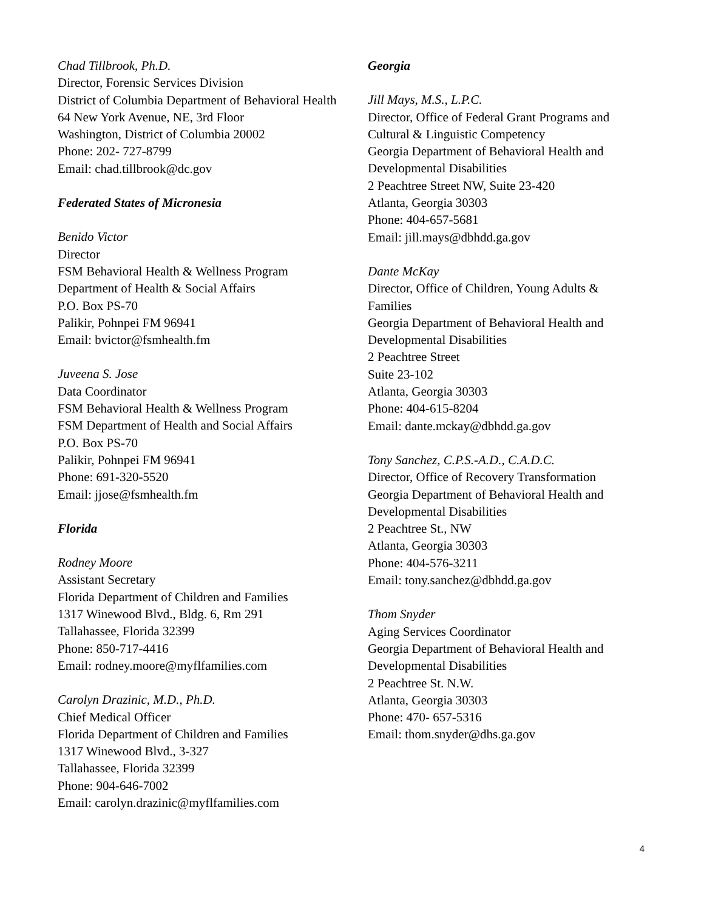Chad Tillbrook, Ph.D.
Director, Forensic Services Division
District of Columbia Department of Behavioral Health
64 New York Avenue, NE, 3rd Floor
Washington, District of Columbia 20002
Phone: 202- 727-8799
Email: chad.tillbrook@dc.gov
Federated States of Micronesia
Benido Victor
Director
FSM Behavioral Health & Wellness Program
Department of Health & Social Affairs
P.O. Box PS-70
Palikir, Pohnpei FM 96941
Email: bvictor@fsmhealth.fm
Juveena S. Jose
Data Coordinator
FSM Behavioral Health & Wellness Program
FSM Department of Health and Social Affairs
P.O. Box PS-70
Palikir, Pohnpei FM 96941
Phone: 691-320-5520
Email: jjose@fsmhealth.fm
Florida
Rodney Moore
Assistant Secretary
Florida Department of Children and Families
1317 Winewood Blvd., Bldg. 6, Rm 291
Tallahassee, Florida 32399
Phone: 850-717-4416
Email: rodney.moore@myflfamilies.com
Carolyn Drazinic, M.D., Ph.D.
Chief Medical Officer
Florida Department of Children and Families
1317 Winewood Blvd., 3-327
Tallahassee, Florida 32399
Phone: 904-646-7002
Email: carolyn.drazinic@myflfamilies.com
Georgia
Jill Mays, M.S., L.P.C.
Director, Office of Federal Grant Programs and Cultural & Linguistic Competency
Georgia Department of Behavioral Health and Developmental Disabilities
2 Peachtree Street NW, Suite 23-420
Atlanta, Georgia 30303
Phone: 404-657-5681
Email: jill.mays@dbhdd.ga.gov
Dante McKay
Director, Office of Children, Young Adults & Families
Georgia Department of Behavioral Health and Developmental Disabilities
2 Peachtree Street
Suite 23-102
Atlanta, Georgia 30303
Phone: 404-615-8204
Email: dante.mckay@dbhdd.ga.gov
Tony Sanchez, C.P.S.-A.D., C.A.D.C.
Director, Office of Recovery Transformation
Georgia Department of Behavioral Health and Developmental Disabilities
2 Peachtree St., NW
Atlanta, Georgia 30303
Phone: 404-576-3211
Email: tony.sanchez@dbhdd.ga.gov
Thom Snyder
Aging Services Coordinator
Georgia Department of Behavioral Health and Developmental Disabilities
2 Peachtree St. N.W.
Atlanta, Georgia 30303
Phone: 470- 657-5316
Email: thom.snyder@dhs.ga.gov
4